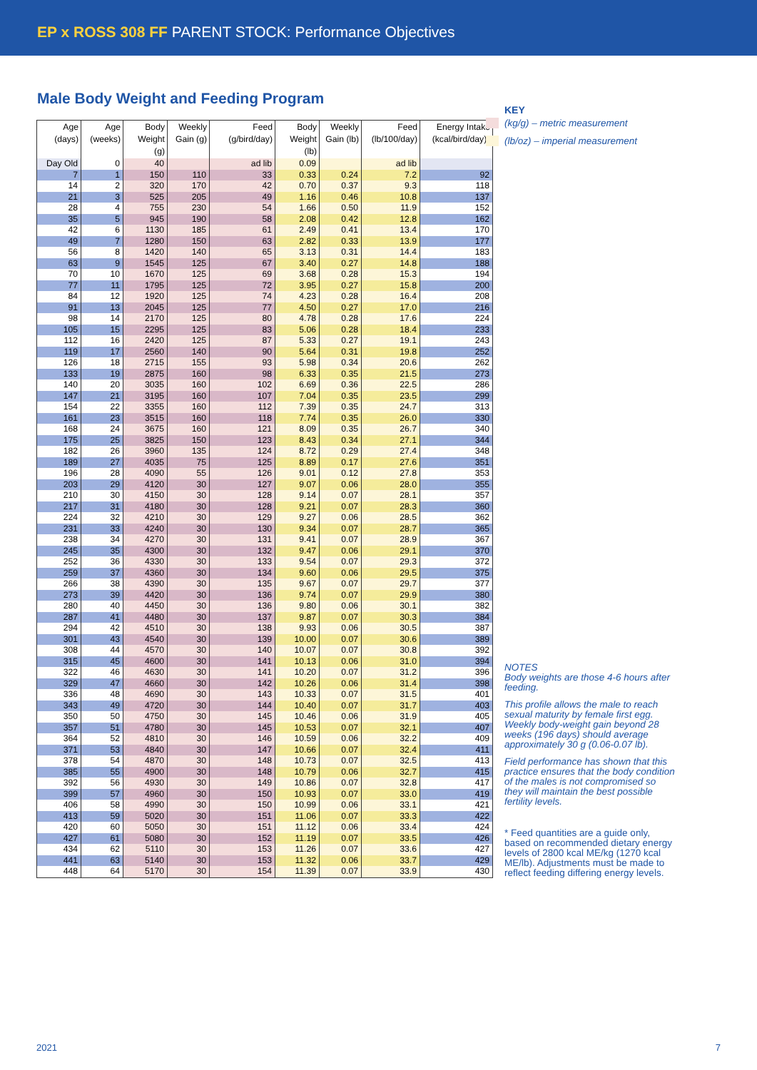EP x ROSS 308 FF PARENT STOCK: Performance Objectives
Male Body Weight and Feeding Program
| Age (days) | Age (weeks) | Body Weight (g) | Weekly Gain (g) | Feed (g/bird/day) | Body Weight (lb) | Weekly Gain (lb) | Feed (lb/100/day) | Energy Intake (kcal/bird/day)* |
| --- | --- | --- | --- | --- | --- | --- | --- | --- |
| Day Old | 0 | 40 | | ad lib | 0.09 | | ad lib | |
| 7 | 1 | 150 | 110 | 33 | 0.33 | 0.24 | 7.2 | 92 |
| 14 | 2 | 320 | 170 | 42 | 0.70 | 0.37 | 9.3 | 118 |
| 21 | 3 | 525 | 205 | 49 | 1.16 | 0.46 | 10.8 | 137 |
| 28 | 4 | 755 | 230 | 54 | 1.66 | 0.50 | 11.9 | 152 |
| 35 | 5 | 945 | 190 | 58 | 2.08 | 0.42 | 12.8 | 162 |
| 42 | 6 | 1130 | 185 | 61 | 2.49 | 0.41 | 13.4 | 170 |
| 49 | 7 | 1280 | 150 | 63 | 2.82 | 0.33 | 13.9 | 177 |
| 56 | 8 | 1420 | 140 | 65 | 3.13 | 0.31 | 14.4 | 183 |
| 63 | 9 | 1545 | 125 | 67 | 3.40 | 0.27 | 14.8 | 188 |
| 70 | 10 | 1670 | 125 | 69 | 3.68 | 0.28 | 15.3 | 194 |
| 77 | 11 | 1795 | 125 | 72 | 3.95 | 0.27 | 15.8 | 200 |
| 84 | 12 | 1920 | 125 | 74 | 4.23 | 0.28 | 16.4 | 208 |
| 91 | 13 | 2045 | 125 | 77 | 4.50 | 0.27 | 17.0 | 216 |
| 98 | 14 | 2170 | 125 | 80 | 4.78 | 0.28 | 17.6 | 224 |
| 105 | 15 | 2295 | 125 | 83 | 5.06 | 0.28 | 18.4 | 233 |
| 112 | 16 | 2420 | 125 | 87 | 5.33 | 0.27 | 19.1 | 243 |
| 119 | 17 | 2560 | 140 | 90 | 5.64 | 0.31 | 19.8 | 252 |
| 126 | 18 | 2715 | 155 | 93 | 5.98 | 0.34 | 20.6 | 262 |
| 133 | 19 | 2875 | 160 | 98 | 6.33 | 0.35 | 21.5 | 273 |
| 140 | 20 | 3035 | 160 | 102 | 6.69 | 0.36 | 22.5 | 286 |
| 147 | 21 | 3195 | 160 | 107 | 7.04 | 0.35 | 23.5 | 299 |
| 154 | 22 | 3355 | 160 | 112 | 7.39 | 0.35 | 24.7 | 313 |
| 161 | 23 | 3515 | 160 | 118 | 7.74 | 0.35 | 26.0 | 330 |
| 168 | 24 | 3675 | 160 | 121 | 8.09 | 0.35 | 26.7 | 340 |
| 175 | 25 | 3825 | 150 | 123 | 8.43 | 0.34 | 27.1 | 344 |
| 182 | 26 | 3960 | 135 | 124 | 8.72 | 0.29 | 27.4 | 348 |
| 189 | 27 | 4035 | 75 | 125 | 8.89 | 0.17 | 27.6 | 351 |
| 196 | 28 | 4090 | 55 | 126 | 9.01 | 0.12 | 27.8 | 353 |
| 203 | 29 | 4120 | 30 | 127 | 9.07 | 0.06 | 28.0 | 355 |
| 210 | 30 | 4150 | 30 | 128 | 9.14 | 0.07 | 28.1 | 357 |
| 217 | 31 | 4180 | 30 | 128 | 9.21 | 0.07 | 28.3 | 360 |
| 224 | 32 | 4210 | 30 | 129 | 9.27 | 0.06 | 28.5 | 362 |
| 231 | 33 | 4240 | 30 | 130 | 9.34 | 0.07 | 28.7 | 365 |
| 238 | 34 | 4270 | 30 | 131 | 9.41 | 0.07 | 28.9 | 367 |
| 245 | 35 | 4300 | 30 | 132 | 9.47 | 0.06 | 29.1 | 370 |
| 252 | 36 | 4330 | 30 | 133 | 9.54 | 0.07 | 29.3 | 372 |
| 259 | 37 | 4360 | 30 | 134 | 9.60 | 0.06 | 29.5 | 375 |
| 266 | 38 | 4390 | 30 | 135 | 9.67 | 0.07 | 29.7 | 377 |
| 273 | 39 | 4420 | 30 | 136 | 9.74 | 0.07 | 29.9 | 380 |
| 280 | 40 | 4450 | 30 | 136 | 9.80 | 0.06 | 30.1 | 382 |
| 287 | 41 | 4480 | 30 | 137 | 9.87 | 0.07 | 30.3 | 384 |
| 294 | 42 | 4510 | 30 | 138 | 9.93 | 0.06 | 30.5 | 387 |
| 301 | 43 | 4540 | 30 | 139 | 10.00 | 0.07 | 30.6 | 389 |
| 308 | 44 | 4570 | 30 | 140 | 10.07 | 0.07 | 30.8 | 392 |
| 315 | 45 | 4600 | 30 | 141 | 10.13 | 0.06 | 31.0 | 394 |
| 322 | 46 | 4630 | 30 | 141 | 10.20 | 0.07 | 31.2 | 396 |
| 329 | 47 | 4660 | 30 | 142 | 10.26 | 0.06 | 31.4 | 398 |
| 336 | 48 | 4690 | 30 | 143 | 10.33 | 0.07 | 31.5 | 401 |
| 343 | 49 | 4720 | 30 | 144 | 10.40 | 0.07 | 31.7 | 403 |
| 350 | 50 | 4750 | 30 | 145 | 10.46 | 0.06 | 31.9 | 405 |
| 357 | 51 | 4780 | 30 | 145 | 10.53 | 0.07 | 32.1 | 407 |
| 364 | 52 | 4810 | 30 | 146 | 10.59 | 0.06 | 32.2 | 409 |
| 371 | 53 | 4840 | 30 | 147 | 10.66 | 0.07 | 32.4 | 411 |
| 378 | 54 | 4870 | 30 | 148 | 10.73 | 0.07 | 32.5 | 413 |
| 385 | 55 | 4900 | 30 | 148 | 10.79 | 0.06 | 32.7 | 415 |
| 392 | 56 | 4930 | 30 | 149 | 10.86 | 0.07 | 32.8 | 417 |
| 399 | 57 | 4960 | 30 | 150 | 10.93 | 0.07 | 33.0 | 419 |
| 406 | 58 | 4990 | 30 | 150 | 10.99 | 0.06 | 33.1 | 421 |
| 413 | 59 | 5020 | 30 | 151 | 11.06 | 0.07 | 33.3 | 422 |
| 420 | 60 | 5050 | 30 | 151 | 11.12 | 0.06 | 33.4 | 424 |
| 427 | 61 | 5080 | 30 | 152 | 11.19 | 0.07 | 33.5 | 426 |
| 434 | 62 | 5110 | 30 | 153 | 11.26 | 0.07 | 33.6 | 427 |
| 441 | 63 | 5140 | 30 | 153 | 11.32 | 0.06 | 33.7 | 429 |
| 448 | 64 | 5170 | 30 | 154 | 11.39 | 0.07 | 33.9 | 430 |
KEY
(kg/g) – metric measurement
(lb/oz) – imperial measurement
NOTES
Body weights are those 4-6 hours after feeding.
This profile allows the male to reach sexual maturity by female first egg. Weekly body-weight gain beyond 28 weeks (196 days) should average approximately 30 g (0.06-0.07 lb).
Field performance has shown that this practice ensures that the body condition of the males is not compromised so they will maintain the best possible fertility levels.
* Feed quantities are a guide only, based on recommended dietary energy levels of 2800 kcal ME/kg (1270 kcal ME/lb). Adjustments must be made to reflect feeding differing energy levels.
2021 7